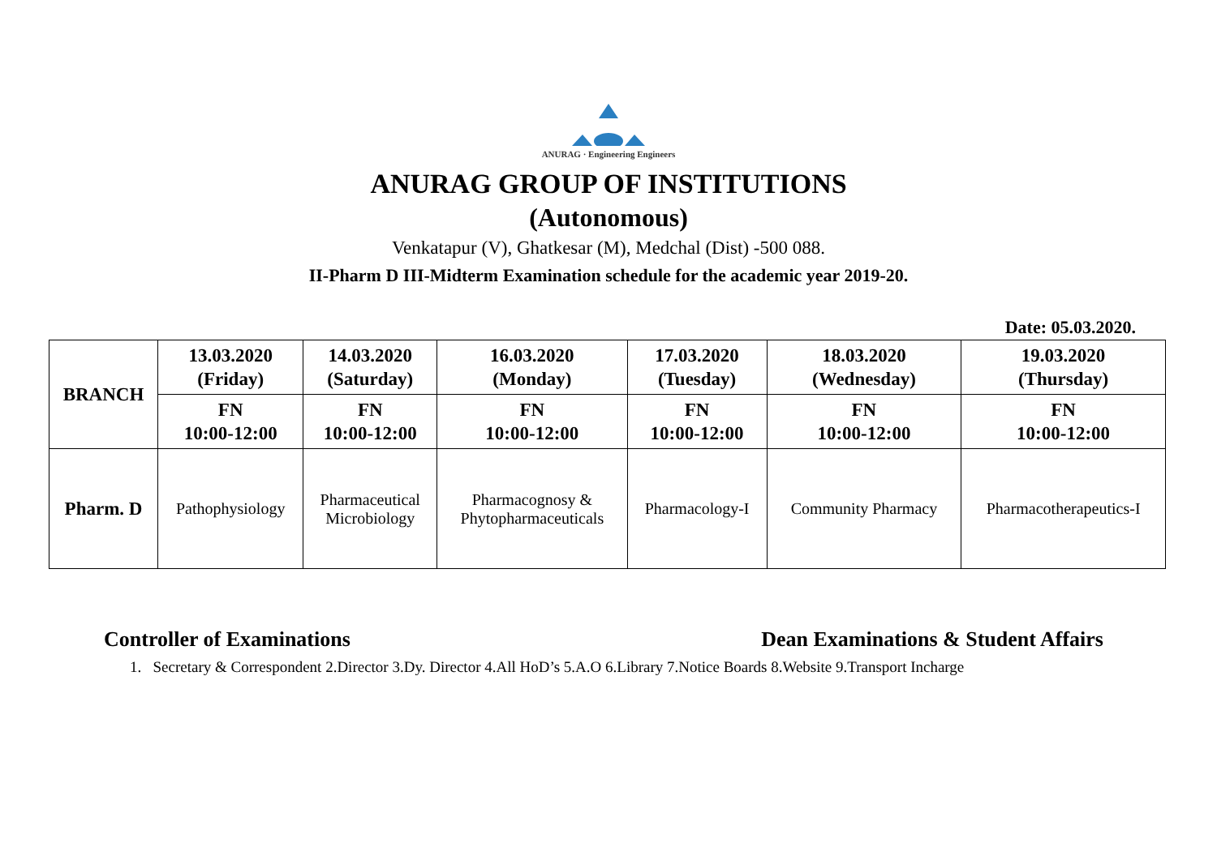ANURAG · Engineering Engineers
ANURAG GROUP OF INSTITUTIONS
(Autonomous)
Venkatapur (V), Ghatkesar (M), Medchal (Dist) -500 088.
II-Pharm D III-Midterm Examination schedule for the academic year 2019-20.
Date: 05.03.2020.
| BRANCH | 13.03.2020 (Friday) | 14.03.2020 (Saturday) | 16.03.2020 (Monday) | 17.03.2020 (Tuesday) | 18.03.2020 (Wednesday) | 19.03.2020 (Thursday) |
| --- | --- | --- | --- | --- | --- | --- |
| | FN 10:00-12:00 | FN 10:00-12:00 | FN 10:00-12:00 | FN 10:00-12:00 | FN 10:00-12:00 | FN 10:00-12:00 |
| Pharm. D | Pathophysiology | Pharmaceutical Microbiology | Pharmacognosy & Phytopharmaceuticals | Pharmacology-I | Community Pharmacy | Pharmacotherapeutics-I |
Controller of Examinations Dean Examinations & Student Affairs
1. Secretary & Correspondent 2.Director 3.Dy. Director 4.All HoD’s 5.A.O 6.Library 7.Notice Boards 8.Website 9.Transport Incharge